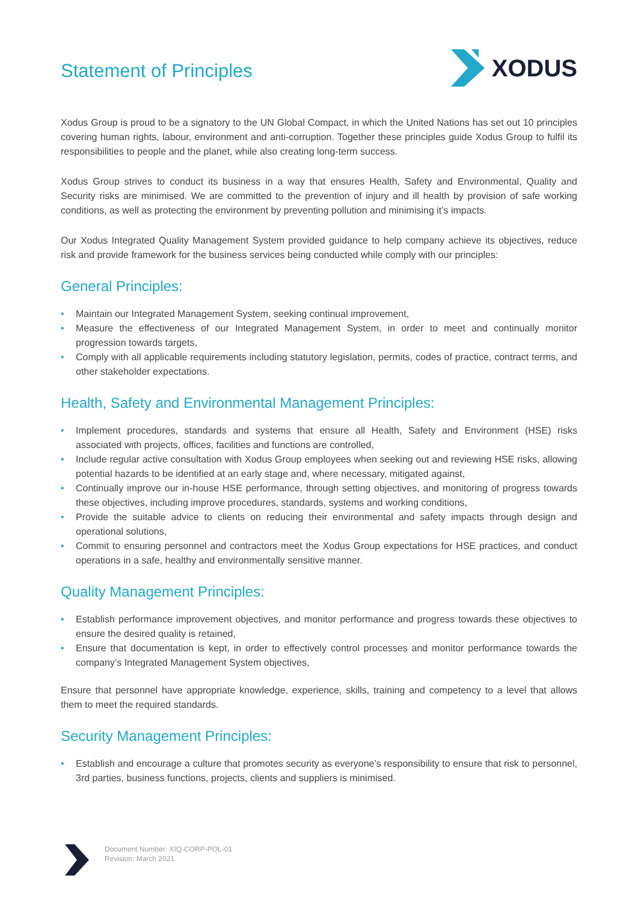Statement of Principles
XODUS
Xodus Group is proud to be a signatory to the UN Global Compact, in which the United Nations has set out 10 principles covering human rights, labour, environment and anti-corruption. Together these principles guide Xodus Group to fulfil its responsibilities to people and the planet, while also creating long-term success.
Xodus Group strives to conduct its business in a way that ensures Health, Safety and Environmental, Quality and Security risks are minimised. We are committed to the prevention of injury and ill health by provision of safe working conditions, as well as protecting the environment by preventing pollution and minimising it’s impacts.
Our Xodus Integrated Quality Management System provided guidance to help company achieve its objectives, reduce risk and provide framework for the business services being conducted while comply with our principles:
General Principles:
• Maintain our Integrated Management System, seeking continual improvement,
• Measure the effectiveness of our Integrated Management System, in order to meet and continually monitor progression towards targets,
• Comply with all applicable requirements including statutory legislation, permits, codes of practice, contract terms, and other stakeholder expectations.
Health, Safety and Environmental Management Principles:
• Implement procedures, standards and systems that ensure all Health, Safety and Environment (HSE) risks associated with projects, offices, facilities and functions are controlled,
• Include regular active consultation with Xodus Group employees when seeking out and reviewing HSE risks, allowing potential hazards to be identified at an early stage and, where necessary, mitigated against,
• Continually improve our in-house HSE performance, through setting objectives, and monitoring of progress towards these objectives, including improve procedures, standards, systems and working conditions,
• Provide the suitable advice to clients on reducing their environmental and safety impacts through design and operational solutions,
• Commit to ensuring personnel and contractors meet the Xodus Group expectations for HSE practices, and conduct operations in a safe, healthy and environmentally sensitive manner.
Quality Management Principles:
• Establish performance improvement objectives, and monitor performance and progress towards these objectives to ensure the desired quality is retained,
• Ensure that documentation is kept, in order to effectively control processes and monitor performance towards the company’s Integrated Management System objectives,
Ensure that personnel have appropriate knowledge, experience, skills, training and competency to a level that allows them to meet the required standards.
Security Management Principles:
• Establish and encourage a culture that promotes security as everyone’s responsibility to ensure that risk to personnel, 3rd parties, business functions, projects, clients and suppliers is minimised.
Document Number: XIQ-CORP-POL-01
Revision: March 2021